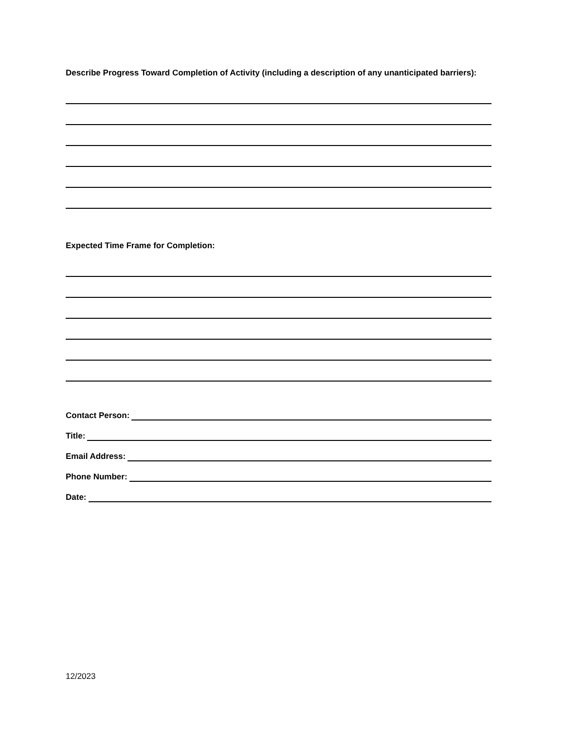Describe Progress Toward Completion of Activity (including a description of any unanticipated barriers):
Expected Time Frame for Completion:
Contact Person:
Title:
Email Address:
Phone Number:
Date:
12/2023